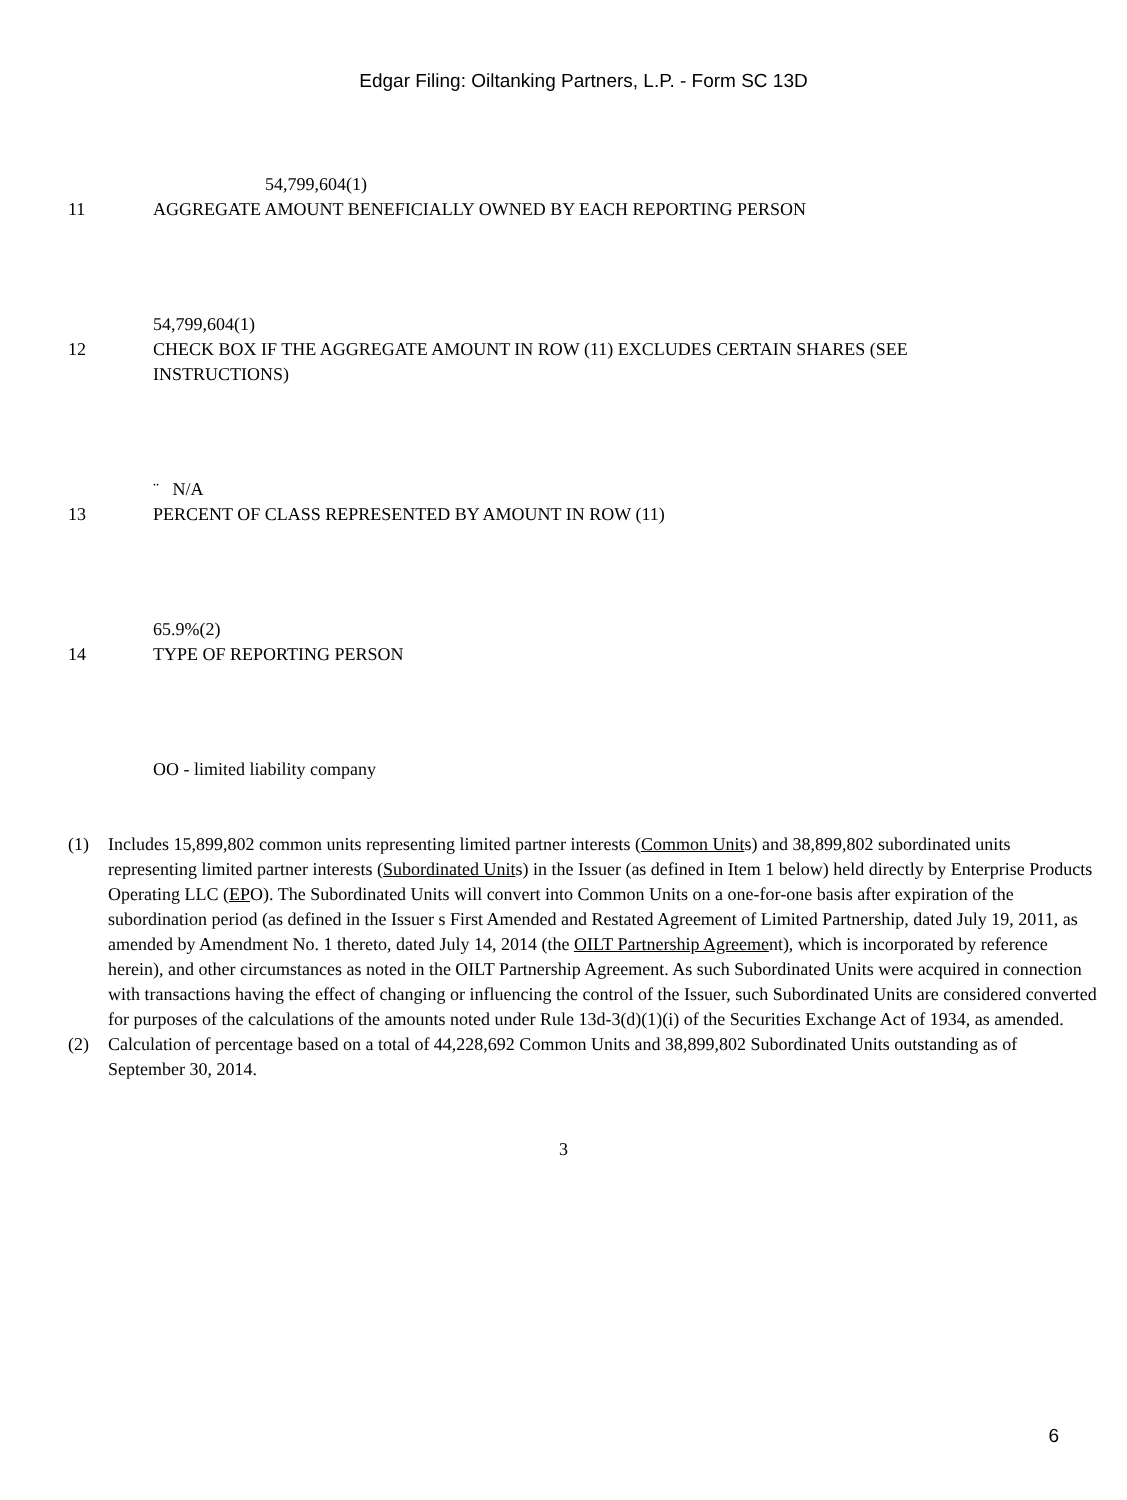Edgar Filing: Oiltanking Partners, L.P. - Form SC 13D
54,799,604(1)
11 AGGREGATE AMOUNT BENEFICIALLY OWNED BY EACH REPORTING PERSON
54,799,604(1)
12 CHECK BOX IF THE AGGREGATE AMOUNT IN ROW (11) EXCLUDES CERTAIN SHARES (SEE
INSTRUCTIONS)
¨ N/A
13 PERCENT OF CLASS REPRESENTED BY AMOUNT IN ROW (11)
65.9%(2)
14 TYPE OF REPORTING PERSON
OO - limited liability company
(1) Includes 15,899,802 common units representing limited partner interests (Common Units) and 38,899,802 subordinated units representing limited partner interests (Subordinated Units) in the Issuer (as defined in Item 1 below) held directly by Enterprise Products Operating LLC (EPO). The Subordinated Units will convert into Common Units on a one-for-one basis after expiration of the subordination period (as defined in the Issuer s First Amended and Restated Agreement of Limited Partnership, dated July 19, 2011, as amended by Amendment No. 1 thereto, dated July 14, 2014 (the OILT Partnership Agreement), which is incorporated by reference herein), and other circumstances as noted in the OILT Partnership Agreement. As such Subordinated Units were acquired in connection with transactions having the effect of changing or influencing the control of the Issuer, such Subordinated Units are considered converted for purposes of the calculations of the amounts noted under Rule 13d-3(d)(1)(i) of the Securities Exchange Act of 1934, as amended.
(2) Calculation of percentage based on a total of 44,228,692 Common Units and 38,899,802 Subordinated Units outstanding as of September 30, 2014.
3
6